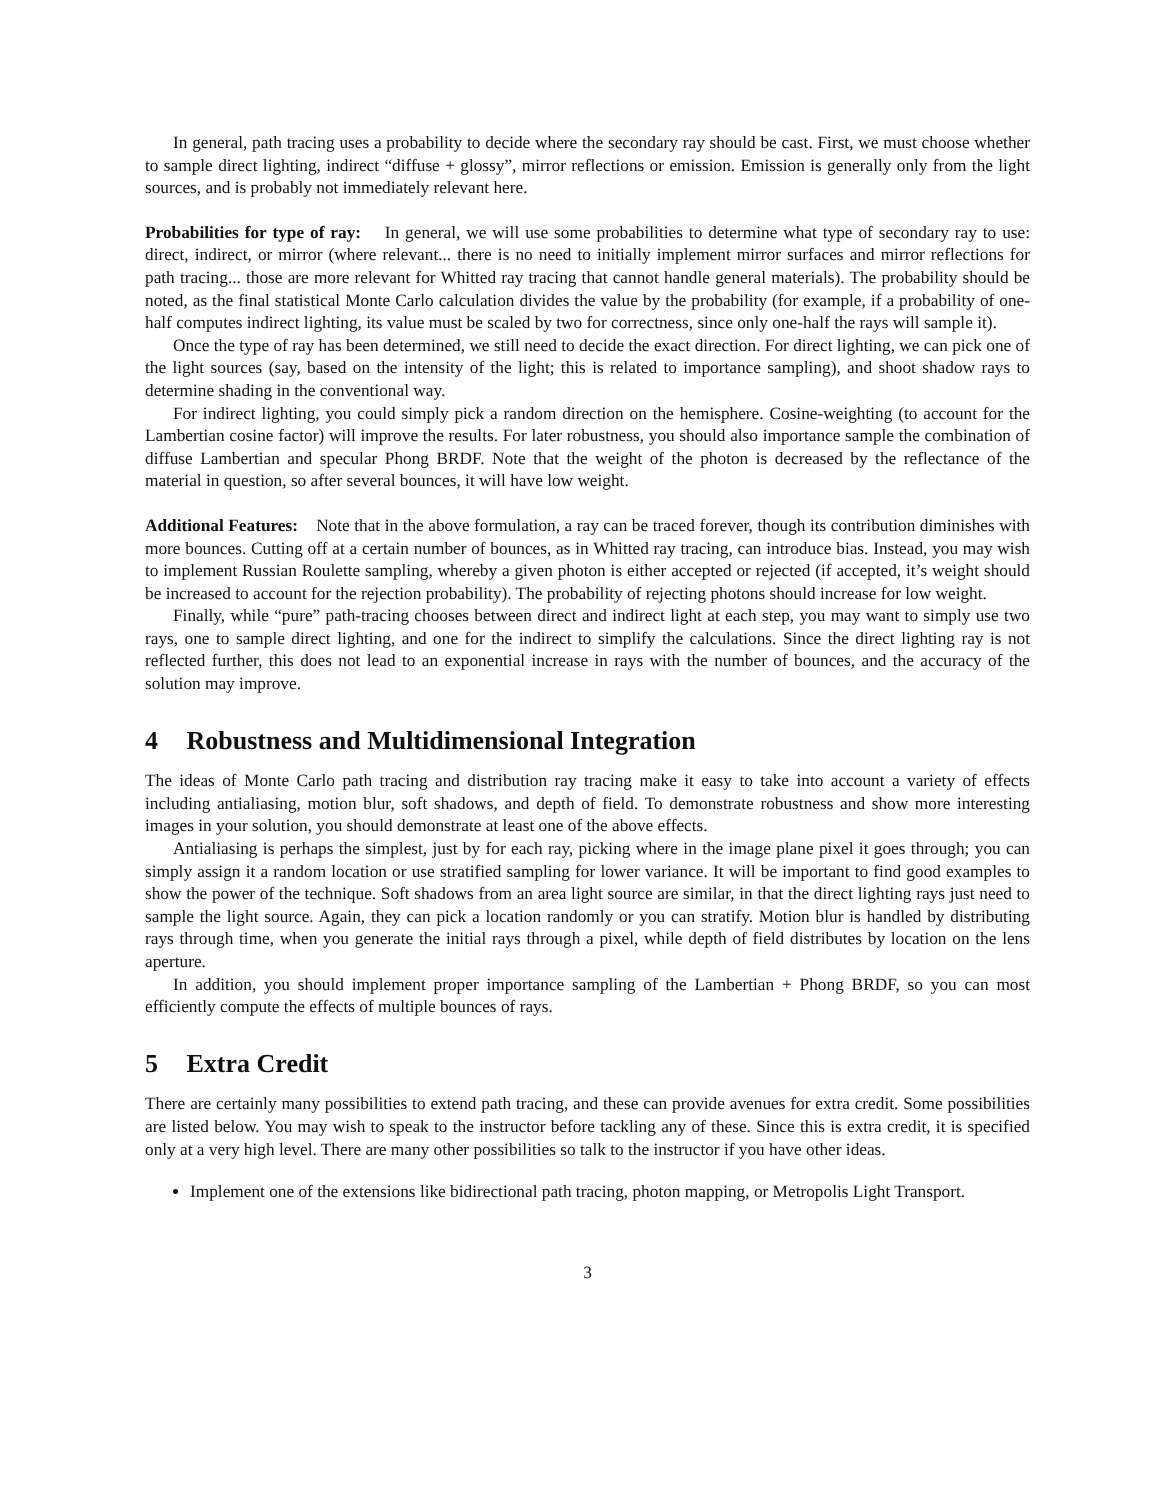In general, path tracing uses a probability to decide where the secondary ray should be cast. First, we must choose whether to sample direct lighting, indirect “diffuse + glossy”, mirror reflections or emission. Emission is generally only from the light sources, and is probably not immediately relevant here.
Probabilities for type of ray: In general, we will use some probabilities to determine what type of secondary ray to use: direct, indirect, or mirror (where relevant... there is no need to initially implement mirror surfaces and mirror reflections for path tracing... those are more relevant for Whitted ray tracing that cannot handle general materials). The probability should be noted, as the final statistical Monte Carlo calculation divides the value by the probability (for example, if a probability of one-half computes indirect lighting, its value must be scaled by two for correctness, since only one-half the rays will sample it).
Once the type of ray has been determined, we still need to decide the exact direction. For direct lighting, we can pick one of the light sources (say, based on the intensity of the light; this is related to importance sampling), and shoot shadow rays to determine shading in the conventional way.
For indirect lighting, you could simply pick a random direction on the hemisphere. Cosine-weighting (to account for the Lambertian cosine factor) will improve the results. For later robustness, you should also importance sample the combination of diffuse Lambertian and specular Phong BRDF. Note that the weight of the photon is decreased by the reflectance of the material in question, so after several bounces, it will have low weight.
Additional Features: Note that in the above formulation, a ray can be traced forever, though its contribution diminishes with more bounces. Cutting off at a certain number of bounces, as in Whitted ray tracing, can introduce bias. Instead, you may wish to implement Russian Roulette sampling, whereby a given photon is either accepted or rejected (if accepted, it’s weight should be increased to account for the rejection probability). The probability of rejecting photons should increase for low weight.
Finally, while “pure” path-tracing chooses between direct and indirect light at each step, you may want to simply use two rays, one to sample direct lighting, and one for the indirect to simplify the calculations. Since the direct lighting ray is not reflected further, this does not lead to an exponential increase in rays with the number of bounces, and the accuracy of the solution may improve.
4 Robustness and Multidimensional Integration
The ideas of Monte Carlo path tracing and distribution ray tracing make it easy to take into account a variety of effects including antialiasing, motion blur, soft shadows, and depth of field. To demonstrate robustness and show more interesting images in your solution, you should demonstrate at least one of the above effects.
Antialiasing is perhaps the simplest, just by for each ray, picking where in the image plane pixel it goes through; you can simply assign it a random location or use stratified sampling for lower variance. It will be important to find good examples to show the power of the technique. Soft shadows from an area light source are similar, in that the direct lighting rays just need to sample the light source. Again, they can pick a location randomly or you can stratify. Motion blur is handled by distributing rays through time, when you generate the initial rays through a pixel, while depth of field distributes by location on the lens aperture.
In addition, you should implement proper importance sampling of the Lambertian + Phong BRDF, so you can most efficiently compute the effects of multiple bounces of rays.
5 Extra Credit
There are certainly many possibilities to extend path tracing, and these can provide avenues for extra credit. Some possibilities are listed below. You may wish to speak to the instructor before tackling any of these. Since this is extra credit, it is specified only at a very high level. There are many other possibilities so talk to the instructor if you have other ideas.
Implement one of the extensions like bidirectional path tracing, photon mapping, or Metropolis Light Transport.
3